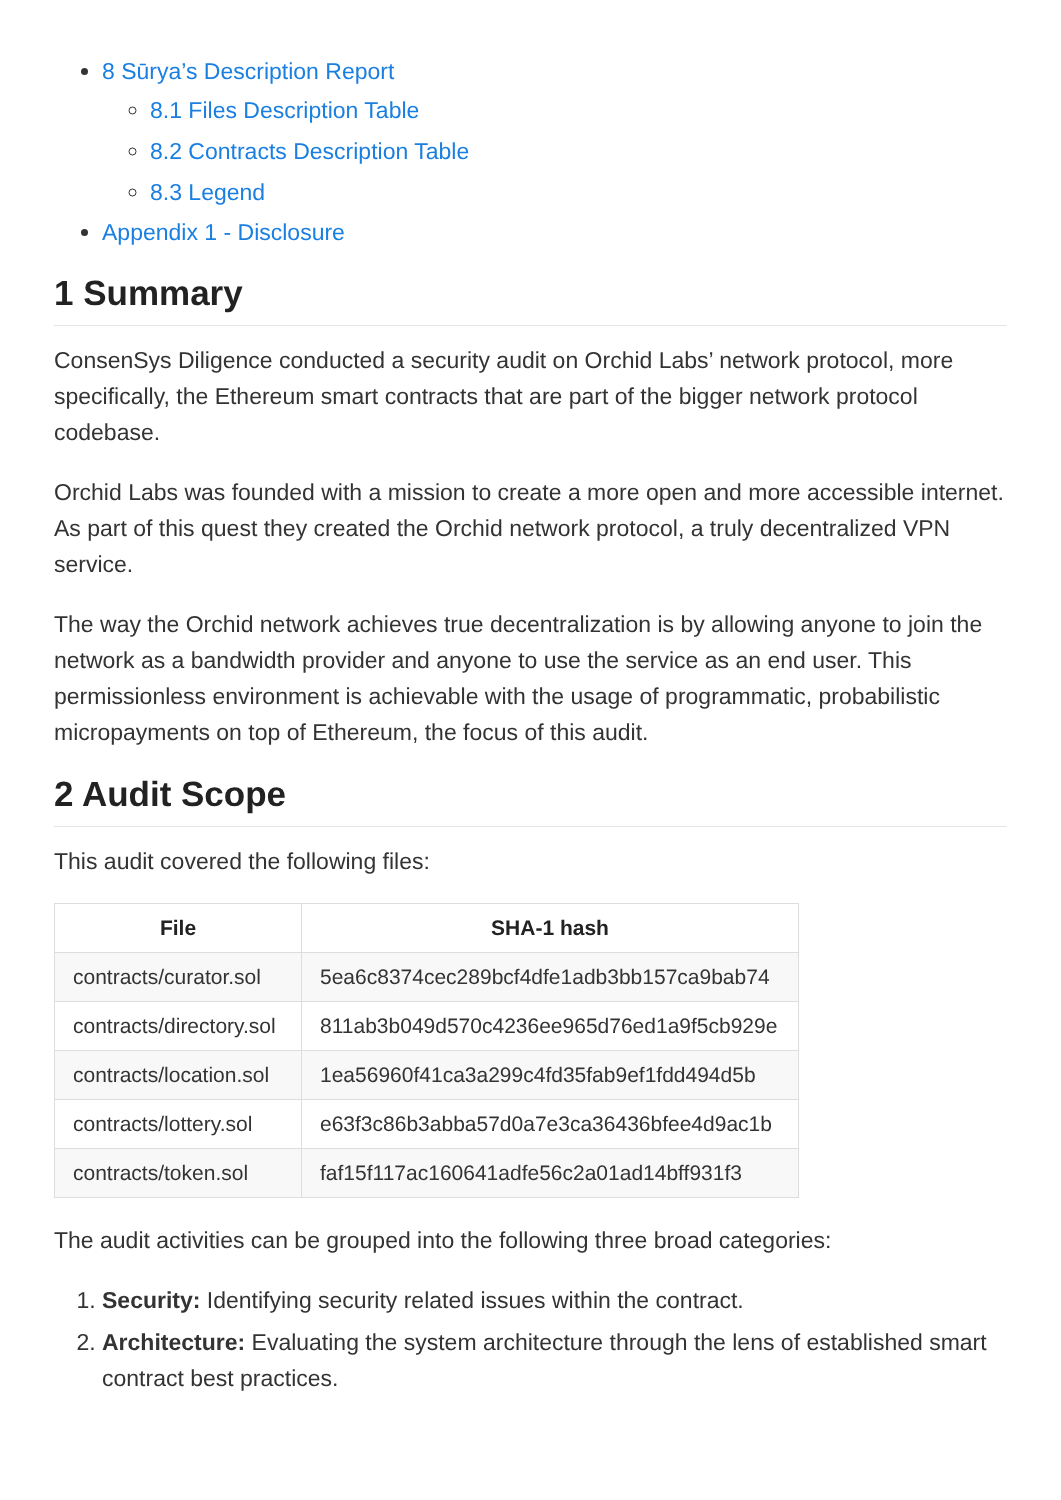8 Sūrya’s Description Report
8.1 Files Description Table
8.2 Contracts Description Table
8.3 Legend
Appendix 1 - Disclosure
1 Summary
ConsenSys Diligence conducted a security audit on Orchid Labs’ network protocol, more specifically, the Ethereum smart contracts that are part of the bigger network protocol codebase.
Orchid Labs was founded with a mission to create a more open and more accessible internet. As part of this quest they created the Orchid network protocol, a truly decentralized VPN service.
The way the Orchid network achieves true decentralization is by allowing anyone to join the network as a bandwidth provider and anyone to use the service as an end user. This permissionless environment is achievable with the usage of programmatic, probabilistic micropayments on top of Ethereum, the focus of this audit.
2 Audit Scope
This audit covered the following files:
| File | SHA-1 hash |
| --- | --- |
| contracts/curator.sol | 5ea6c8374cec289bcf4dfe1adb3bb157ca9bab74 |
| contracts/directory.sol | 811ab3b049d570c4236ee965d76ed1a9f5cb929e |
| contracts/location.sol | 1ea56960f41ca3a299c4fd35fab9ef1fdd494d5b |
| contracts/lottery.sol | e63f3c86b3abba57d0a7e3ca36436bfee4d9ac1b |
| contracts/token.sol | faf15f117ac160641adfe56c2a01ad14bff931f3 |
The audit activities can be grouped into the following three broad categories:
1. Security: Identifying security related issues within the contract.
2. Architecture: Evaluating the system architecture through the lens of established smart contract best practices.